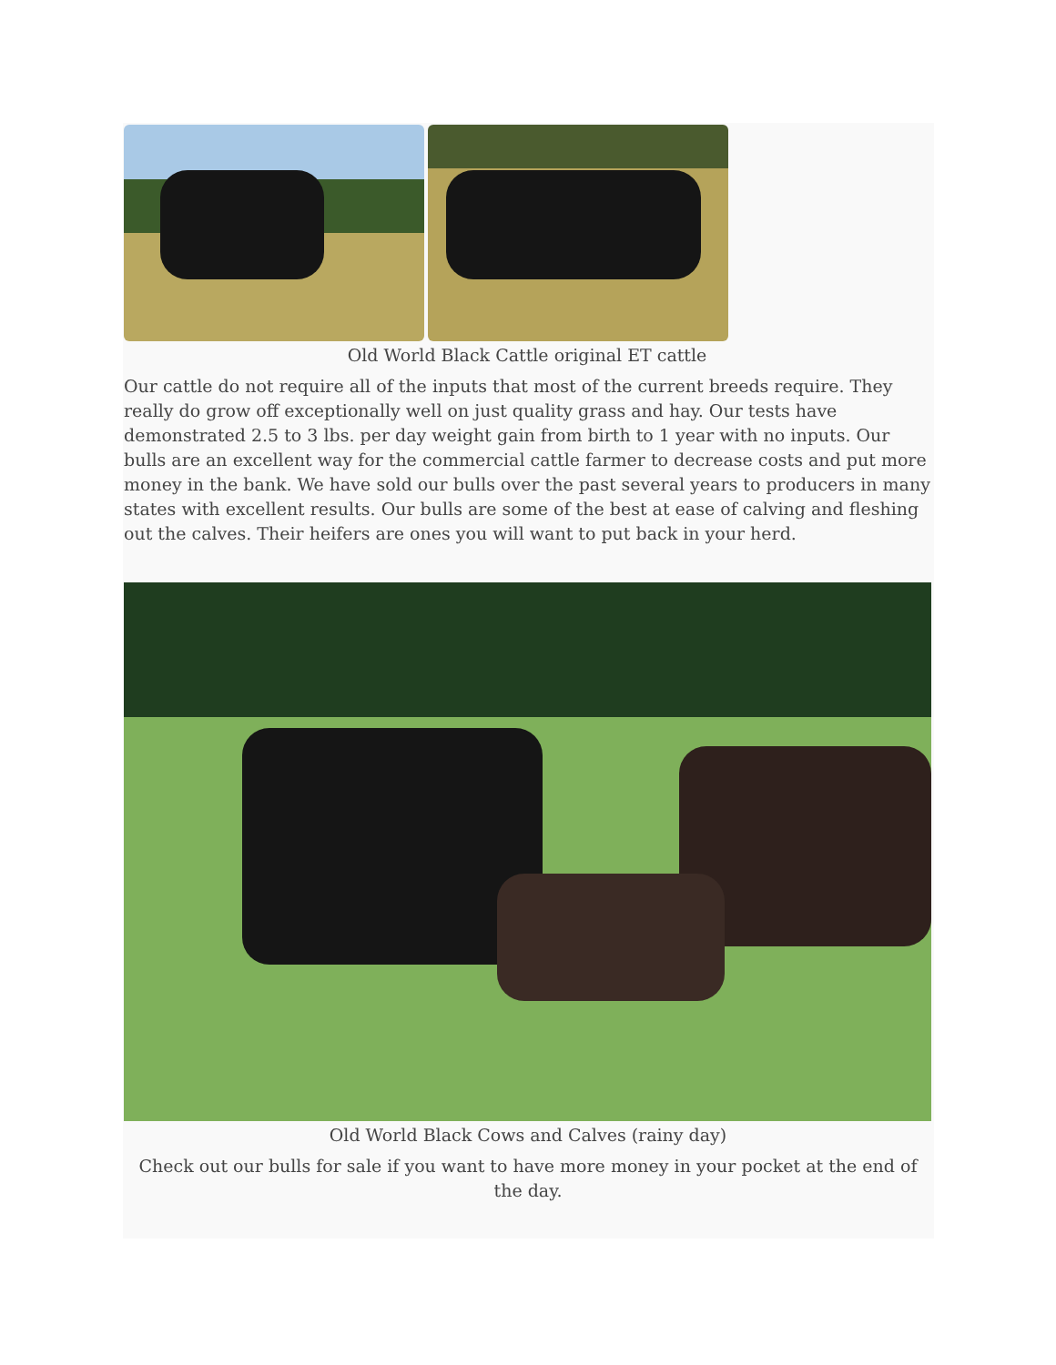Old World Black Cattle original ET cattle
Our cattle do not require all of the inputs that most of the current breeds require. They really do grow off exceptionally well on just quality grass and hay. Our tests have demonstrated 2.5 to 3 lbs. per day weight gain from birth to 1 year with no inputs. Our bulls are an excellent way for the commercial cattle farmer to decrease costs and put more money in the bank. We have sold our bulls over the past several years to producers in many states with excellent results. Our bulls are some of the best at ease of calving and fleshing out the calves. Their heifers are ones you will want to put back in your herd.
Old World Black Cows and Calves (rainy day)
Check out our bulls for sale if you want to have more money in your pocket at the end of the day.